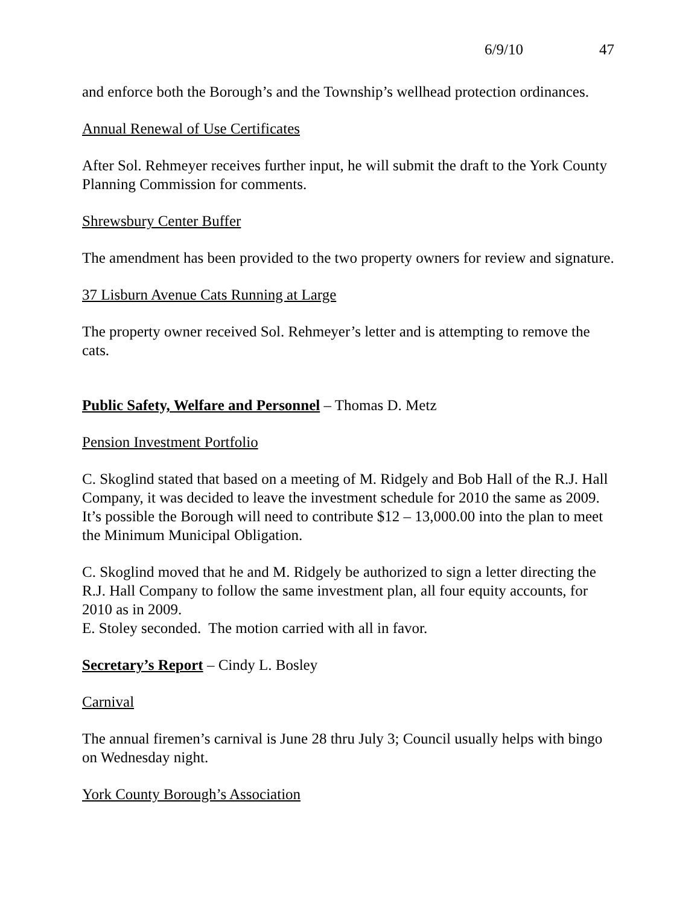6/9/10 47
and enforce both the Borough’s and the Township’s wellhead protection ordinances.
Annual Renewal of Use Certificates
After Sol. Rehmeyer receives further input, he will submit the draft to the York County Planning Commission for comments.
Shrewsbury Center Buffer
The amendment has been provided to the two property owners for review and signature.
37 Lisburn Avenue Cats Running at Large
The property owner received Sol. Rehmeyer’s letter and is attempting to remove the cats.
Public Safety, Welfare and Personnel – Thomas D. Metz
Pension Investment Portfolio
C. Skoglind stated that based on a meeting of M. Ridgely and Bob Hall of the R.J. Hall Company, it was decided to leave the investment schedule for 2010 the same as 2009. It’s possible the Borough will need to contribute $12 – 13,000.00 into the plan to meet the Minimum Municipal Obligation.
C. Skoglind moved that he and M. Ridgely be authorized to sign a letter directing the R.J. Hall Company to follow the same investment plan, all four equity accounts, for 2010 as in 2009.
E. Stoley seconded. The motion carried with all in favor.
Secretary’s Report – Cindy L. Bosley
Carnival
The annual firemen’s carnival is June 28 thru July 3; Council usually helps with bingo on Wednesday night.
York County Borough’s Association